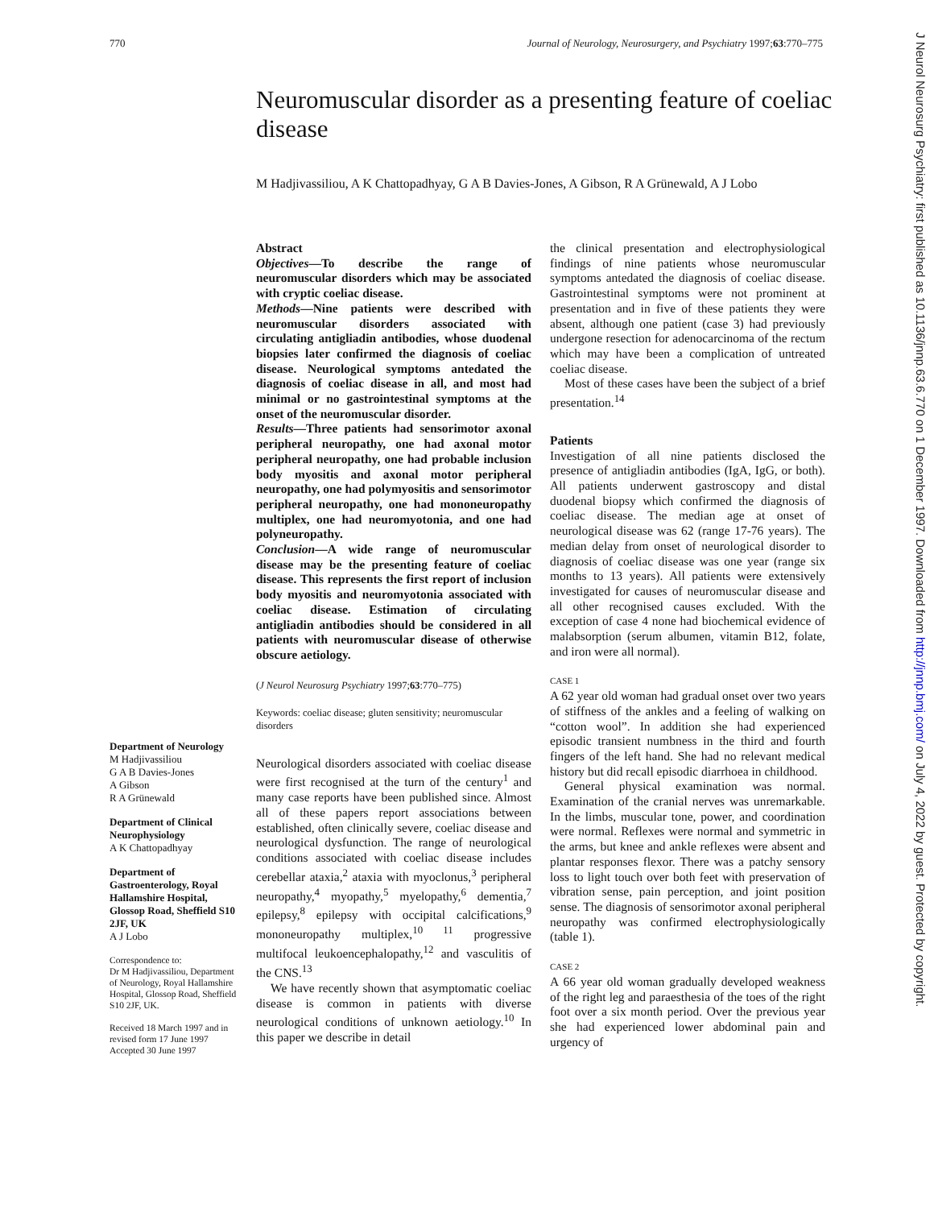770 Journal of Neurology, Neurosurgery, and Psychiatry 1997;63:770–775
J Neurol Neurosurg Psychiatry: first published as 10.1136/jnnp.63.6.770 on 1 December 1997. Downloaded from http://jnnp.bmj.com/ on July 4, 2022 by guest. Protected by copyright.
Neuromuscular disorder as a presenting feature of coeliac disease
M Hadjivassiliou, A K Chattopadhyay, G A B Davies-Jones, A Gibson, R A Grünewald, A J Lobo
Department of Neurology
M Hadjivassiliou
G A B Davies-Jones
A Gibson
R A Grünewald
Department of Clinical Neurophysiology
A K Chattopadhyay
Department of Gastroenterology, Royal Hallamshire Hospital, Glossop Road, Sheffield S10 2JF, UK
A J Lobo
Correspondence to:
Dr M Hadjivassiliou, Department of Neurology, Royal Hallamshire Hospital, Glossop Road, Sheffield S10 2JF, UK.
Received 18 March 1997 and in revised form 17 June 1997
Accepted 30 June 1997
Abstract
Objectives—To describe the range of neuromuscular disorders which may be associated with cryptic coeliac disease.
Methods—Nine patients were described with neuromuscular disorders associated with circulating antigliadin antibodies, whose duodenal biopsies later confirmed the diagnosis of coeliac disease. Neurological symptoms antedated the diagnosis of coeliac disease in all, and most had minimal or no gastrointestinal symptoms at the onset of the neuromuscular disorder.
Results—Three patients had sensorimotor axonal peripheral neuropathy, one had axonal motor peripheral neuropathy, one had probable inclusion body myositis and axonal motor peripheral neuropathy, one had polymyositis and sensorimotor peripheral neuropathy, one had mononeuropathy multiplex, one had neuromyotonia, and one had polyneuropathy.
Conclusion—A wide range of neuromuscular disease may be the presenting feature of coeliac disease. This represents the first report of inclusion body myositis and neuromyotonia associated with coeliac disease. Estimation of circulating antigliadin antibodies should be considered in all patients with neuromuscular disease of otherwise obscure aetiology.
(J Neurol Neurosurg Psychiatry 1997;63:770–775)
Keywords: coeliac disease; gluten sensitivity; neuromuscular disorders
Neurological disorders associated with coeliac disease were first recognised at the turn of the century<sup>1</sup> and many case reports have been published since. Almost all of these papers report associations between established, often clinically severe, coeliac disease and neurological dysfunction. The range of neurological conditions associated with coeliac disease includes cerebellar ataxia,<sup>2</sup> ataxia with myoclonus,<sup>3</sup> peripheral neuropathy,<sup>4</sup> myopathy,<sup>5</sup> myelopathy,<sup>6</sup> dementia,<sup>7</sup> epilepsy,<sup>8</sup> epilepsy with occipital calcifications,<sup>9</sup> mononeuropathy multiplex,<sup>10 11</sup> progressive multifocal leukoencephalopathy,<sup>12</sup> and vasculitis of the CNS.<sup>13</sup>
We have recently shown that asymptomatic coeliac disease is common in patients with diverse neurological conditions of unknown aetiology.<sup>10</sup> In this paper we describe in detail
the clinical presentation and electrophysiological findings of nine patients whose neuromuscular symptoms antedated the diagnosis of coeliac disease. Gastrointestinal symptoms were not prominent at presentation and in five of these patients they were absent, although one patient (case 3) had previously undergone resection for adenocarcinoma of the rectum which may have been a complication of untreated coeliac disease.
Most of these cases have been the subject of a brief presentation.<sup>14</sup>
Patients
Investigation of all nine patients disclosed the presence of antigliadin antibodies (IgA, IgG, or both). All patients underwent gastroscopy and distal duodenal biopsy which confirmed the diagnosis of coeliac disease. The median age at onset of neurological disease was 62 (range 17-76 years). The median delay from onset of neurological disorder to diagnosis of coeliac disease was one year (range six months to 13 years). All patients were extensively investigated for causes of neuromuscular disease and all other recognised causes excluded. With the exception of case 4 none had biochemical evidence of malabsorption (serum albumen, vitamin B12, folate, and iron were all normal).
CASE 1
A 62 year old woman had gradual onset over two years of stiffness of the ankles and a feeling of walking on “cotton wool”. In addition she had experienced episodic transient numbness in the third and fourth fingers of the left hand. She had no relevant medical history but did recall episodic diarrhoea in childhood.
General physical examination was normal. Examination of the cranial nerves was unremarkable. In the limbs, muscular tone, power, and coordination were normal. Reflexes were normal and symmetric in the arms, but knee and ankle reflexes were absent and plantar responses flexor. There was a patchy sensory loss to light touch over both feet with preservation of vibration sense, pain perception, and joint position sense. The diagnosis of sensorimotor axonal peripheral neuropathy was confirmed electrophysiologically (table 1).
CASE 2
A 66 year old woman gradually developed weakness of the right leg and paraesthesia of the toes of the right foot over a six month period. Over the previous year she had experienced lower abdominal pain and urgency of